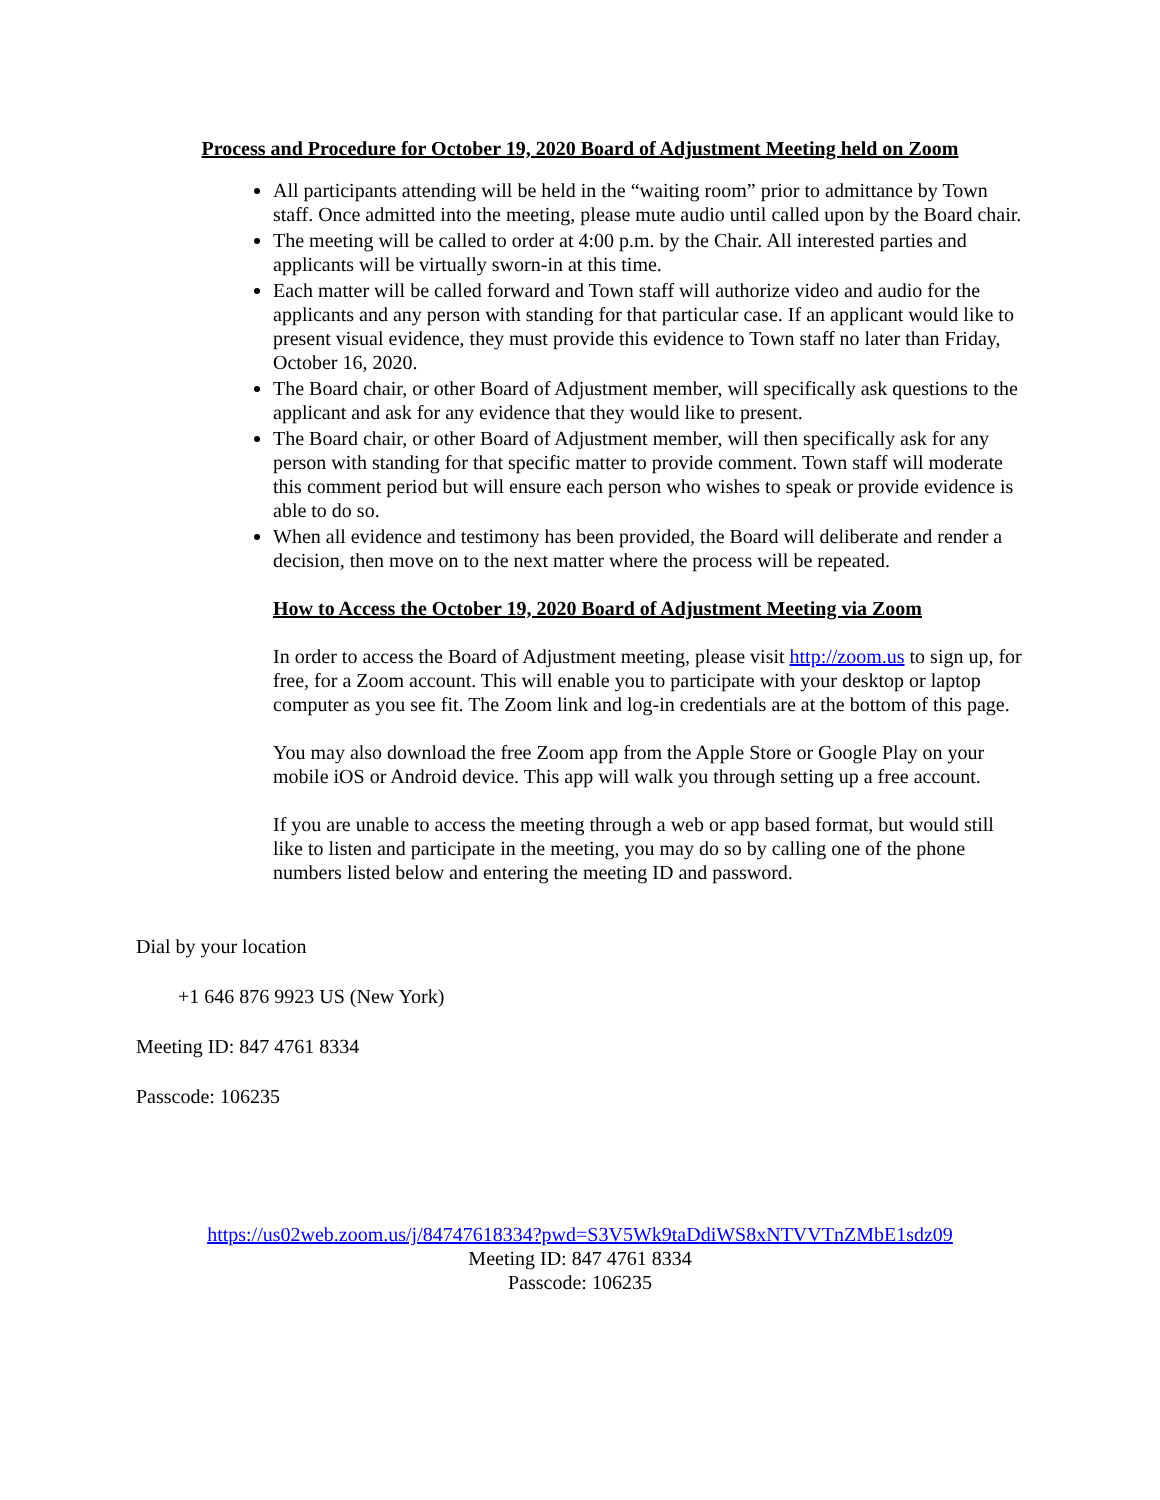Process and Procedure for October 19, 2020 Board of Adjustment Meeting held on Zoom
All participants attending will be held in the “waiting room” prior to admittance by Town staff. Once admitted into the meeting, please mute audio until called upon by the Board chair.
The meeting will be called to order at 4:00 p.m. by the Chair. All interested parties and applicants will be virtually sworn-in at this time.
Each matter will be called forward and Town staff will authorize video and audio for the applicants and any person with standing for that particular case. If an applicant would like to present visual evidence, they must provide this evidence to Town staff no later than Friday, October 16, 2020.
The Board chair, or other Board of Adjustment member, will specifically ask questions to the applicant and ask for any evidence that they would like to present.
The Board chair, or other Board of Adjustment member, will then specifically ask for any person with standing for that specific matter to provide comment. Town staff will moderate this comment period but will ensure each person who wishes to speak or provide evidence is able to do so.
When all evidence and testimony has been provided, the Board will deliberate and render a decision, then move on to the next matter where the process will be repeated.
How to Access the October 19, 2020 Board of Adjustment Meeting via Zoom
In order to access the Board of Adjustment meeting, please visit http://zoom.us to sign up, for free, for a Zoom account. This will enable you to participate with your desktop or laptop computer as you see fit. The Zoom link and log-in credentials are at the bottom of this page.
You may also download the free Zoom app from the Apple Store or Google Play on your mobile iOS or Android device. This app will walk you through setting up a free account.
If you are unable to access the meeting through a web or app based format, but would still like to listen and participate in the meeting, you may do so by calling one of the phone numbers listed below and entering the meeting ID and password.
Dial by your location
+1 646 876 9923 US (New York)
Meeting ID: 847 4761 8334
Passcode: 106235
https://us02web.zoom.us/j/84747618334?pwd=S3V5Wk9taDdiWS8xNTVVTnZMbE1sdz09
Meeting ID: 847 4761 8334
Passcode: 106235